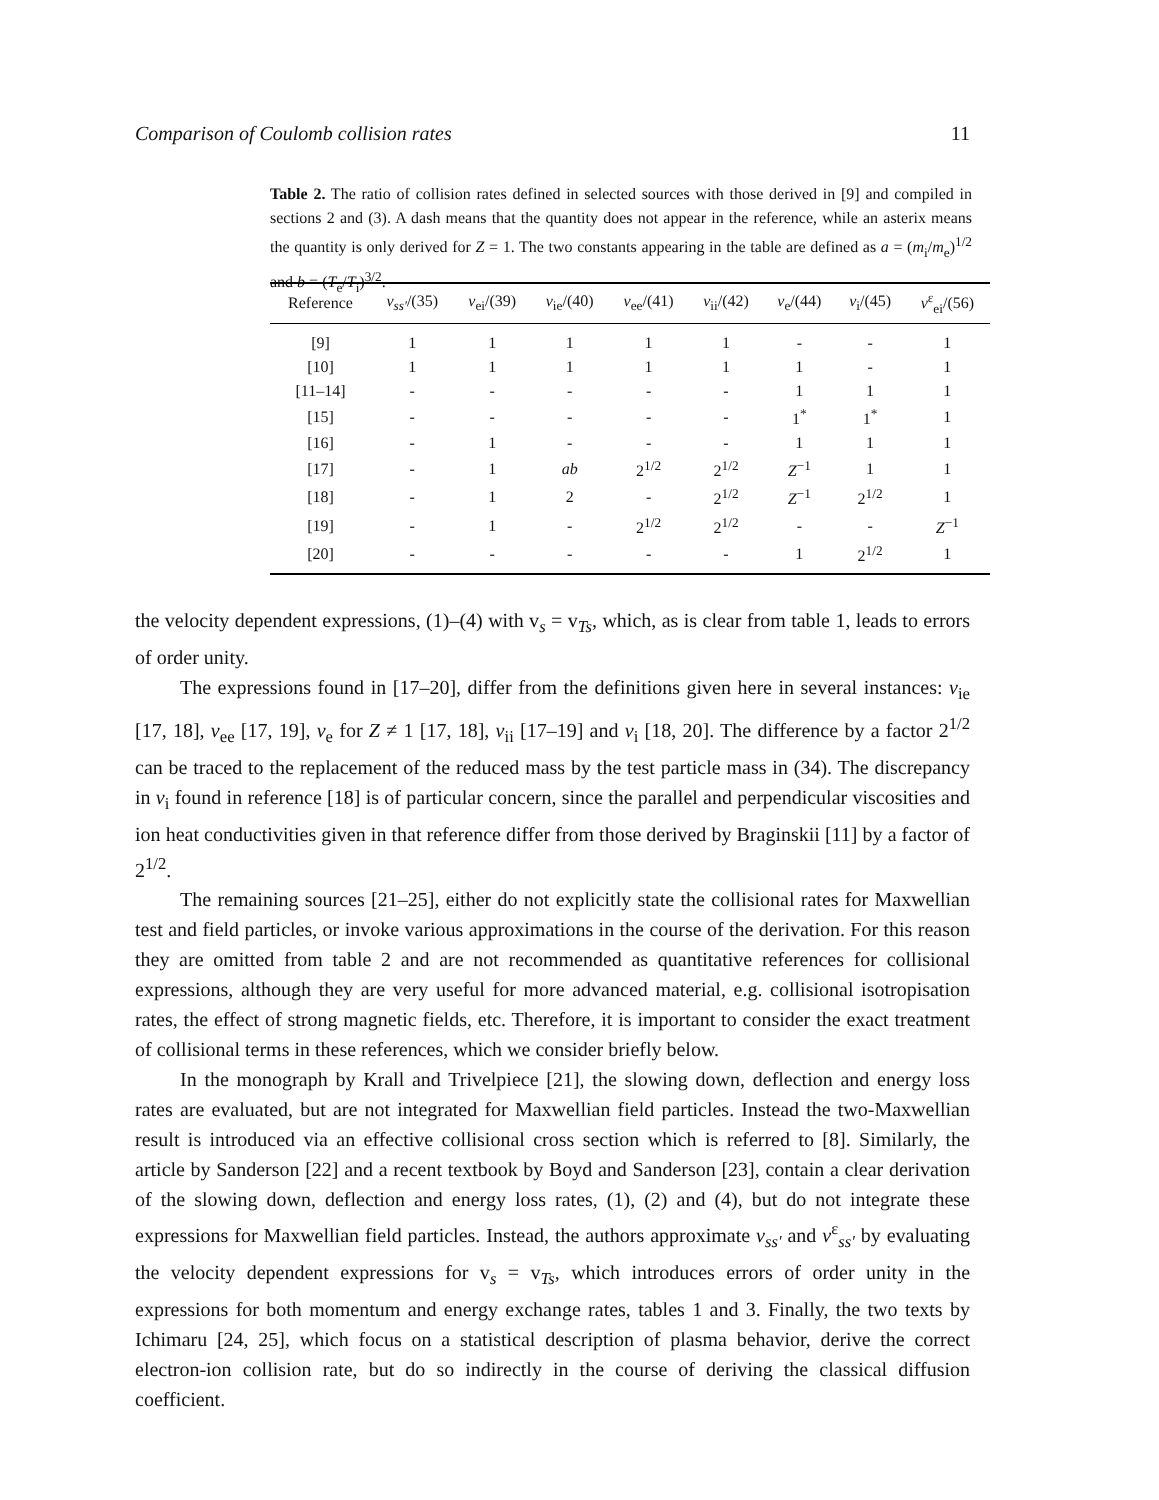Comparison of Coulomb collision rates 11
Table 2. The ratio of collision rates defined in selected sources with those derived in [9] and compiled in sections 2 and (3). A dash means that the quantity does not appear in the reference, while an asterix means the quantity is only derived for Z = 1. The two constants appearing in the table are defined as a = (m<sub>i</sub>/m<sub>e</sub>)<sup>1/2</sup> and b = (T<sub>e</sub>/T<sub>i</sub>)<sup>3/2</sup>.
| Reference | ν<sub>ss′</sub> /(35) | ν<sub>ei</sub>/(39) | ν<sub>ie</sub>/(40) | ν<sub>ee</sub>/(41) | ν<sub>ii</sub>/(42) | ν<sub>e</sub>/(44) | ν<sub>i</sub>/(45) | ν<sup>ε</sup><sub>ei</sub>/(56) |
| --- | --- | --- | --- | --- | --- | --- | --- | --- |
| [9] | 1 | 1 | 1 | 1 | 1 | - | - | 1 |
| [10] | 1 | 1 | 1 | 1 | 1 | 1 | - | 1 |
| [11–14] | - | - | - | - | - | 1 | 1 | 1 |
| [15] | - | - | - | - | - | 1<sup>*</sup> | 1<sup>*</sup> | 1 |
| [16] | - | 1 | - | - | - | 1 | 1 | 1 |
| [17] | - | 1 | ab | 2<sup>1/2</sup> | 2<sup>1/2</sup> | Z<sup>−1</sup> | 1 | 1 |
| [18] | - | 1 | 2 | - | 2<sup>1/2</sup> | Z<sup>−1</sup> | 2<sup>1/2</sup> | 1 |
| [19] | - | 1 | - | 2<sup>1/2</sup> | 2<sup>1/2</sup> | - | - | Z<sup>−1</sup> |
| [20] | - | - | - | - | - | 1 | 2<sup>1/2</sup> | 1 |
the velocity dependent expressions, (1)–(4) with v<sub>s</sub> = v<sub>Ts</sub>, which, as is clear from table 1, leads to errors of order unity.
The expressions found in [17–20], differ from the definitions given here in several instances: ν<sub>ie</sub> [17, 18], ν<sub>ee</sub> [17, 19], ν<sub>e</sub> for Z ≠ 1 [17, 18], ν<sub>ii</sub> [17–19] and ν<sub>i</sub> [18, 20]. The difference by a factor 2<sup>1/2</sup> can be traced to the replacement of the reduced mass by the test particle mass in (34). The discrepancy in ν<sub>i</sub> found in reference [18] is of particular concern, since the parallel and perpendicular viscosities and ion heat conductivities given in that reference differ from those derived by Braginskii [11] by a factor of 2<sup>1/2</sup>.
The remaining sources [21–25], either do not explicitly state the collisional rates for Maxwellian test and field particles, or invoke various approximations in the course of the derivation. For this reason they are omitted from table 2 and are not recommended as quantitative references for collisional expressions, although they are very useful for more advanced material, e.g. collisional isotropisation rates, the effect of strong magnetic fields, etc. Therefore, it is important to consider the exact treatment of collisional terms in these references, which we consider briefly below.
In the monograph by Krall and Trivelpiece [21], the slowing down, deflection and energy loss rates are evaluated, but are not integrated for Maxwellian field particles. Instead the two-Maxwellian result is introduced via an effective collisional cross section which is referred to [8]. Similarly, the article by Sanderson [22] and a recent textbook by Boyd and Sanderson [23], contain a clear derivation of the slowing down, deflection and energy loss rates, (1), (2) and (4), but do not integrate these expressions for Maxwellian field particles. Instead, the authors approximate ν<sub>ss′</sub> and ν<sup>ε</sup><sub>ss′</sub> by evaluating the velocity dependent expressions for v<sub>s</sub> = v<sub>Ts</sub>, which introduces errors of order unity in the expressions for both momentum and energy exchange rates, tables 1 and 3. Finally, the two texts by Ichimaru [24, 25], which focus on a statistical description of plasma behavior, derive the correct electron-ion collision rate, but do so indirectly in the course of deriving the classical diffusion coefficient.